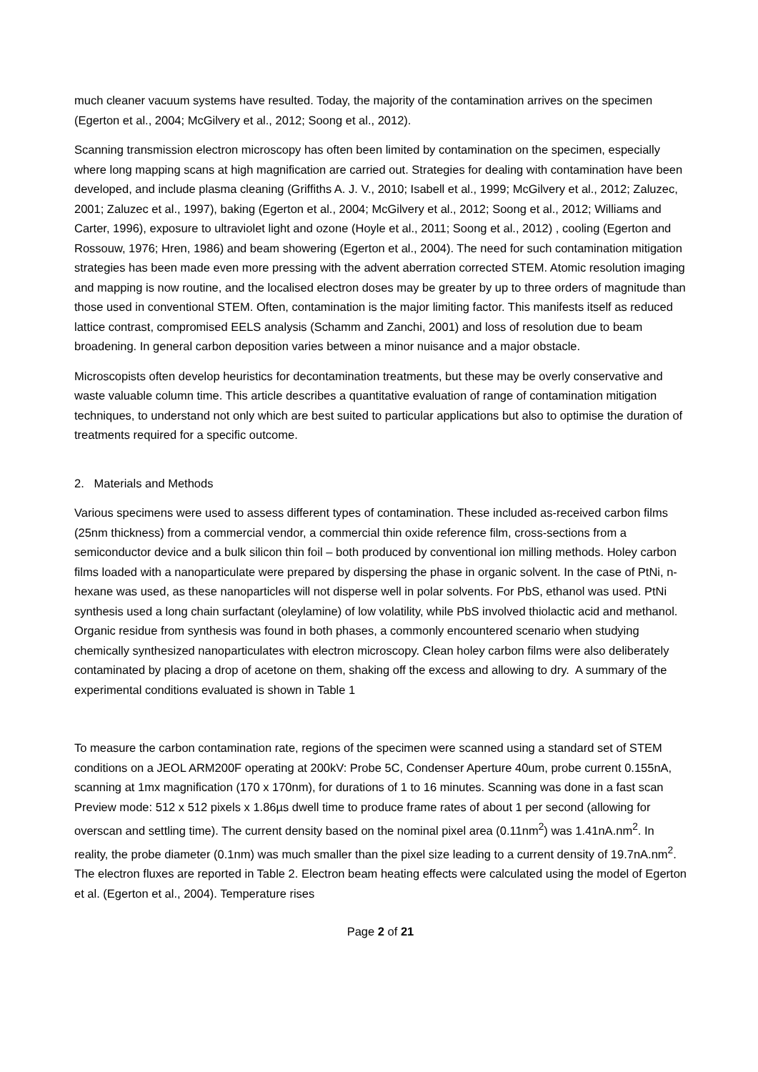much cleaner vacuum systems have resulted. Today, the majority of the contamination arrives on the specimen (Egerton et al., 2004; McGilvery et al., 2012; Soong et al., 2012).
Scanning transmission electron microscopy has often been limited by contamination on the specimen, especially where long mapping scans at high magnification are carried out. Strategies for dealing with contamination have been developed, and include plasma cleaning (Griffiths A. J. V., 2010; Isabell et al., 1999; McGilvery et al., 2012; Zaluzec, 2001; Zaluzec et al., 1997), baking (Egerton et al., 2004; McGilvery et al., 2012; Soong et al., 2012; Williams and Carter, 1996), exposure to ultraviolet light and ozone (Hoyle et al., 2011; Soong et al., 2012) , cooling (Egerton and Rossouw, 1976; Hren, 1986) and beam showering (Egerton et al., 2004). The need for such contamination mitigation strategies has been made even more pressing with the advent aberration corrected STEM. Atomic resolution imaging and mapping is now routine, and the localised electron doses may be greater by up to three orders of magnitude than those used in conventional STEM. Often, contamination is the major limiting factor. This manifests itself as reduced lattice contrast, compromised EELS analysis (Schamm and Zanchi, 2001) and loss of resolution due to beam broadening. In general carbon deposition varies between a minor nuisance and a major obstacle.
Microscopists often develop heuristics for decontamination treatments, but these may be overly conservative and waste valuable column time. This article describes a quantitative evaluation of range of contamination mitigation techniques, to understand not only which are best suited to particular applications but also to optimise the duration of treatments required for a specific outcome.
2. Materials and Methods
Various specimens were used to assess different types of contamination. These included as-received carbon films (25nm thickness) from a commercial vendor, a commercial thin oxide reference film, cross-sections from a semiconductor device and a bulk silicon thin foil – both produced by conventional ion milling methods. Holey carbon films loaded with a nanoparticulate were prepared by dispersing the phase in organic solvent. In the case of PtNi, n-hexane was used, as these nanoparticles will not disperse well in polar solvents. For PbS, ethanol was used. PtNi synthesis used a long chain surfactant (oleylamine) of low volatility, while PbS involved thiolactic acid and methanol. Organic residue from synthesis was found in both phases, a commonly encountered scenario when studying chemically synthesized nanoparticulates with electron microscopy. Clean holey carbon films were also deliberately contaminated by placing a drop of acetone on them, shaking off the excess and allowing to dry. A summary of the experimental conditions evaluated is shown in Table 1
To measure the carbon contamination rate, regions of the specimen were scanned using a standard set of STEM conditions on a JEOL ARM200F operating at 200kV: Probe 5C, Condenser Aperture 40um, probe current 0.155nA, scanning at 1mx magnification (170 x 170nm), for durations of 1 to 16 minutes. Scanning was done in a fast scan Preview mode: 512 x 512 pixels x 1.86µs dwell time to produce frame rates of about 1 per second (allowing for overscan and settling time). The current density based on the nominal pixel area (0.11nm<sup>2</sup>) was 1.41nA.nm<sup>2</sup>. In reality, the probe diameter (0.1nm) was much smaller than the pixel size leading to a current density of 19.7nA.nm<sup>2</sup>. The electron fluxes are reported in Table 2. Electron beam heating effects were calculated using the model of Egerton et al. (Egerton et al., 2004). Temperature rises
Page 2 of 21